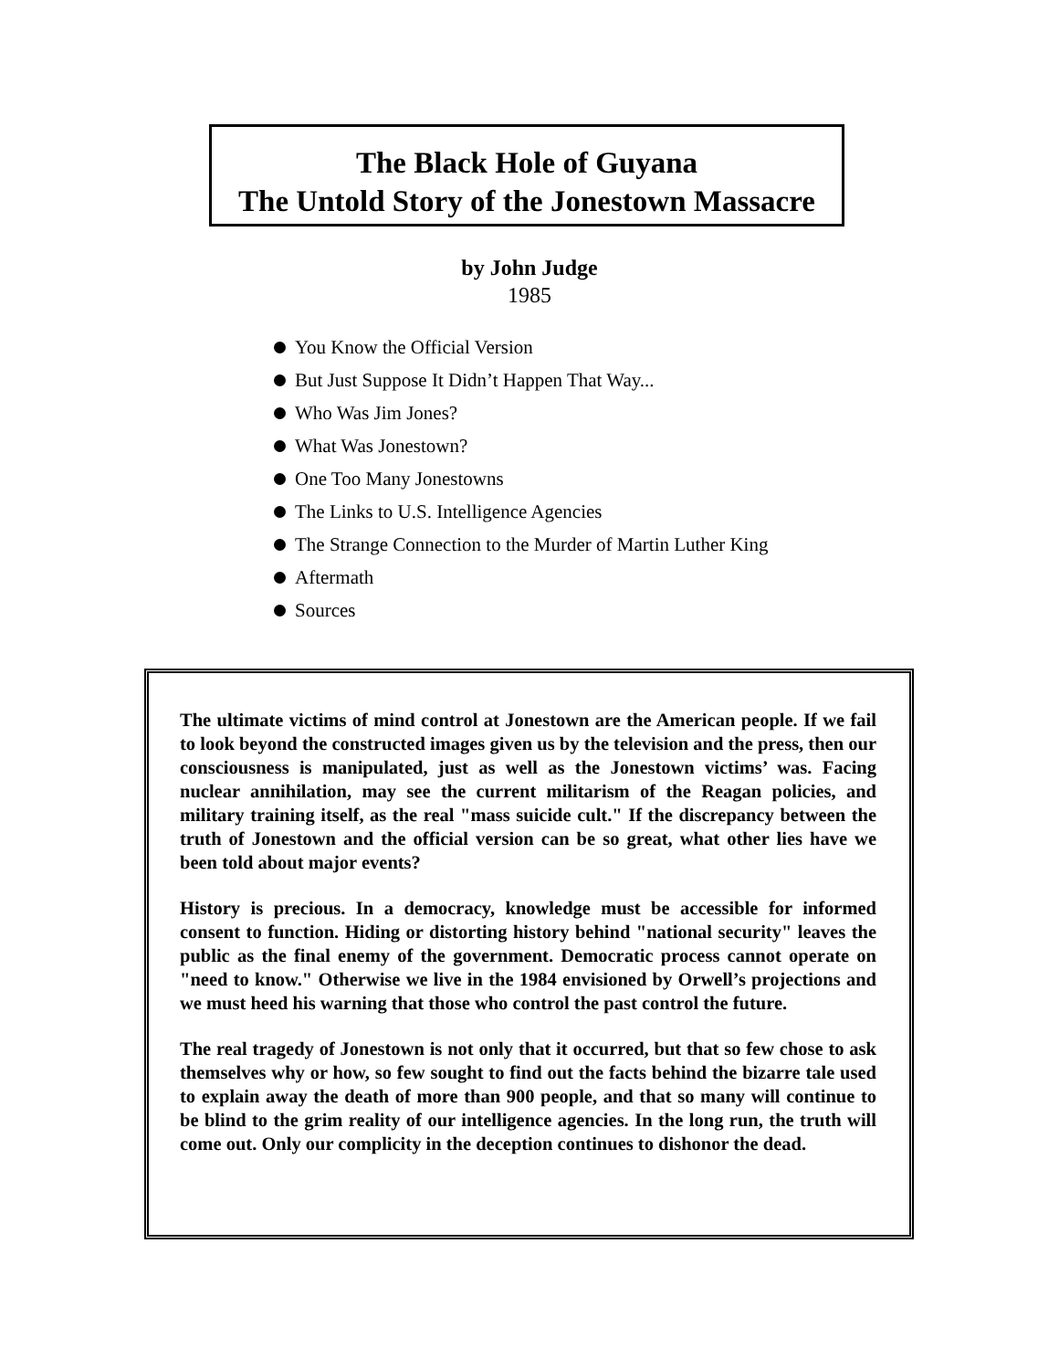The Black Hole of Guyana
The Untold Story of the Jonestown Massacre
by John Judge
1985
You Know the Official Version
But Just Suppose It Didn’t Happen That Way...
Who Was Jim Jones?
What Was Jonestown?
One Too Many Jonestowns
The Links to U.S. Intelligence Agencies
The Strange Connection to the Murder of Martin Luther King
Aftermath
Sources
The ultimate victims of mind control at Jonestown are the American people. If we fail to look beyond the constructed images given us by the television and the press, then our consciousness is manipulated, just as well as the Jonestown victims’ was. Facing nuclear annihilation, may see the current militarism of the Reagan policies, and military training itself, as the real "mass suicide cult." If the discrepancy between the truth of Jonestown and the official version can be so great, what other lies have we been told about major events?
History is precious. In a democracy, knowledge must be accessible for informed consent to function. Hiding or distorting history behind "national security" leaves the public as the final enemy of the government. Democratic process cannot operate on "need to know." Otherwise we live in the 1984 envisioned by Orwell’s projections and we must heed his warning that those who control the past control the future.
The real tragedy of Jonestown is not only that it occurred, but that so few chose to ask themselves why or how, so few sought to find out the facts behind the bizarre tale used to explain away the death of more than 900 people, and that so many will continue to be blind to the grim reality of our intelligence agencies. In the long run, the truth will come out. Only our complicity in the deception continues to dishonor the dead.